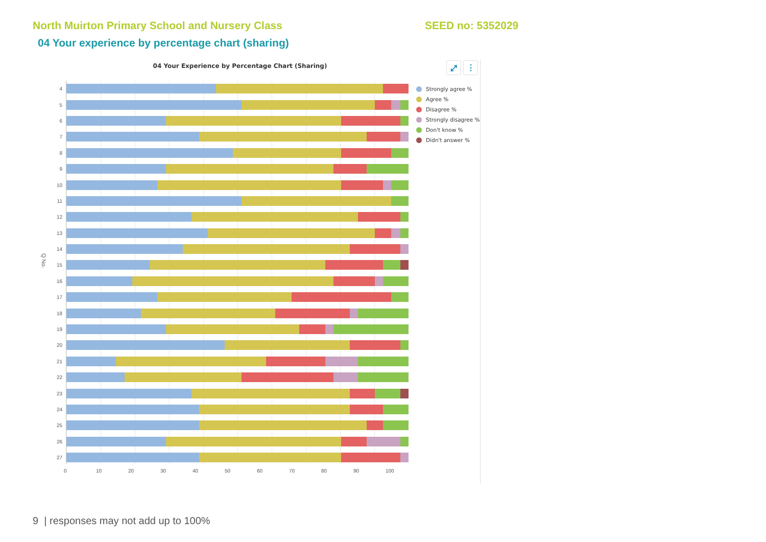North Muirton Primary School and Nursery Class SEED no: 5352029
04 Your experience by percentage chart (sharing)
04 Your Experience by Percentage Chart (Sharing)
⤢ ⋮
Q No.
4
5
6
7
8
9
10
11
12
13
14
15
16
17
18
19
20
21
22
23
24
25
26
27
0 10 20 30 40 50 60 70 80 90 100
Strongly agree %
Agree %
Disagree %
Strongly disagree %
Don't know %
Didn't answer %
9 | responses may not add up to 100%